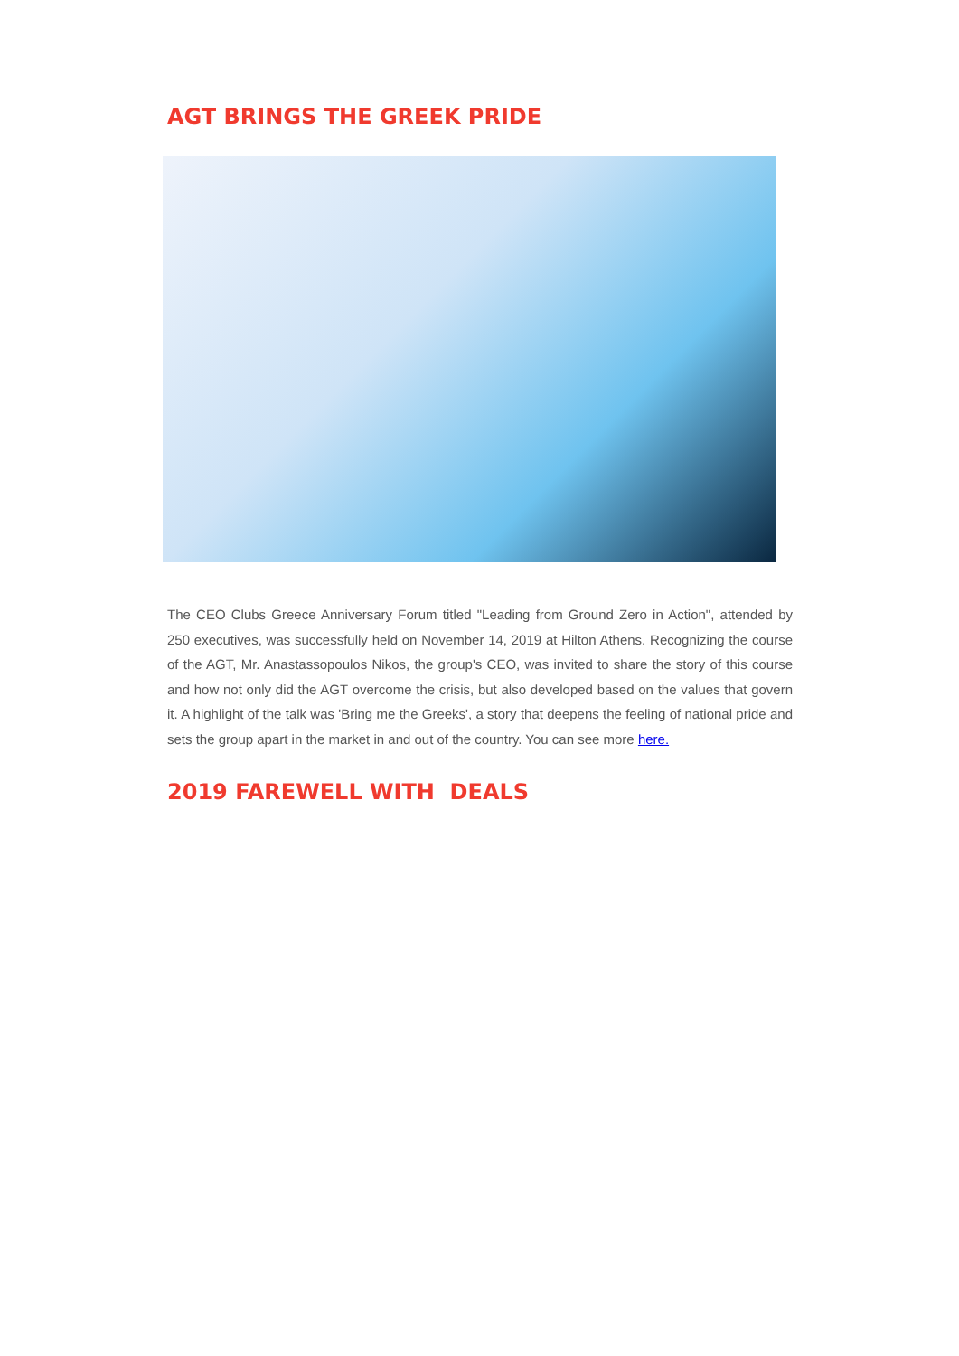AGT BRINGS THE GREEK PRIDE
The CEO Clubs Greece Anniversary Forum titled "Leading from Ground Zero in Action", attended by 250 executives, was successfully held on November 14, 2019 at Hilton Athens. Recognizing the course of the AGT, Mr. Anastassopoulos Nikos, the group's CEO, was invited to share the story of this course and how not only did the AGT overcome the crisis, but also developed based on the values that govern it. A highlight of the talk was 'Bring me the Greeks', a story that deepens the feeling of national pride and sets the group apart in the market in and out of the country. You can see more here.
2019 FAREWELL WITH DEALS